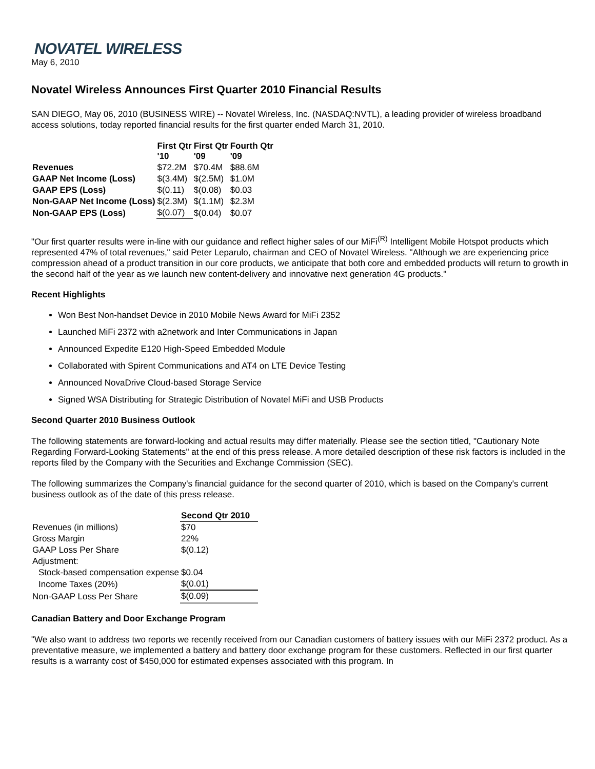NOVATEL WIRELESS
May 6, 2010
Novatel Wireless Announces First Quarter 2010 Financial Results
SAN DIEGO, May 06, 2010 (BUSINESS WIRE) -- Novatel Wireless, Inc. (NASDAQ:NVTL), a leading provider of wireless broadband access solutions, today reported financial results for the first quarter ended March 31, 2010.
| | First Qtr '10 | First Qtr '09 | Fourth Qtr '09 |
| --- | --- | --- | --- |
| Revenues | $72.2M | $70.4M | $88.6M |
| GAAP Net Income (Loss) | $(3.4M) | $(2.5M) | $1.0M |
| GAAP EPS (Loss) | $(0.11) | $(0.08) | $0.03 |
| Non-GAAP Net Income (Loss) | $(2.3M) | $(1.1M) | $2.3M |
| Non-GAAP EPS (Loss) | $(0.07) | $(0.04) | $0.07 |
"Our first quarter results were in-line with our guidance and reflect higher sales of our MiFi<sup>(R)</sup> Intelligent Mobile Hotspot products which represented 47% of total revenues," said Peter Leparulo, chairman and CEO of Novatel Wireless. "Although we are experiencing price compression ahead of a product transition in our core products, we anticipate that both core and embedded products will return to growth in the second half of the year as we launch new content-delivery and innovative next generation 4G products."
Recent Highlights
Won Best Non-handset Device in 2010 Mobile News Award for MiFi 2352
Launched MiFi 2372 with a2network and Inter Communications in Japan
Announced Expedite E120 High-Speed Embedded Module
Collaborated with Spirent Communications and AT4 on LTE Device Testing
Announced NovaDrive Cloud-based Storage Service
Signed WSA Distributing for Strategic Distribution of Novatel MiFi and USB Products
Second Quarter 2010 Business Outlook
The following statements are forward-looking and actual results may differ materially. Please see the section titled, "Cautionary Note Regarding Forward-Looking Statements" at the end of this press release. A more detailed description of these risk factors is included in the reports filed by the Company with the Securities and Exchange Commission (SEC).
The following summarizes the Company's financial guidance for the second quarter of 2010, which is based on the Company's current business outlook as of the date of this press release.
| | Second Qtr 2010 |
| --- | --- |
| Revenues (in millions) | $70 |
| Gross Margin | 22% |
| GAAP Loss Per Share | $(0.12) |
| Adjustment: | |
| Stock-based compensation expense | $0.04 |
| Income Taxes (20%) | $(0.01) |
| Non-GAAP Loss Per Share | $(0.09) |
Canadian Battery and Door Exchange Program
"We also want to address two reports we recently received from our Canadian customers of battery issues with our MiFi 2372 product. As a preventative measure, we implemented a battery and battery door exchange program for these customers. Reflected in our first quarter results is a warranty cost of $450,000 for estimated expenses associated with this program. In